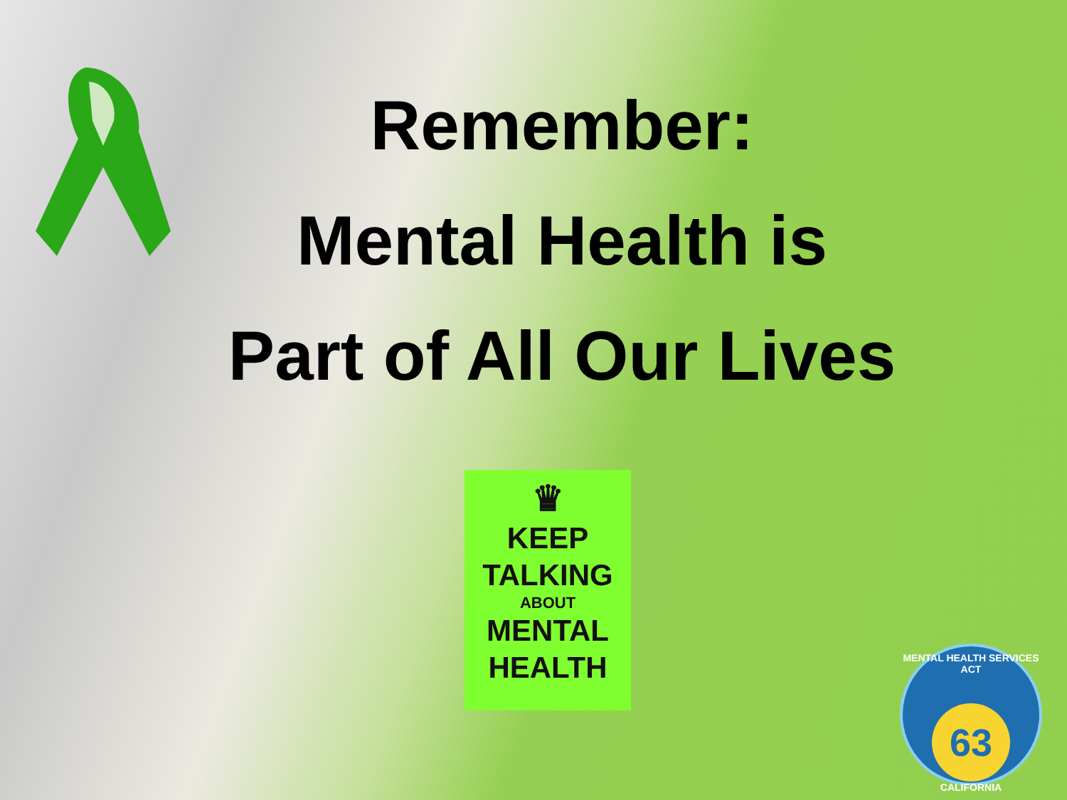Remember:
Mental Health is
Part of All Our Lives
♛
KEEP
TALKING
ABOUT
MENTAL
HEALTH
MENTAL HEALTH SERVICES ACT
63
CALIFORNIA